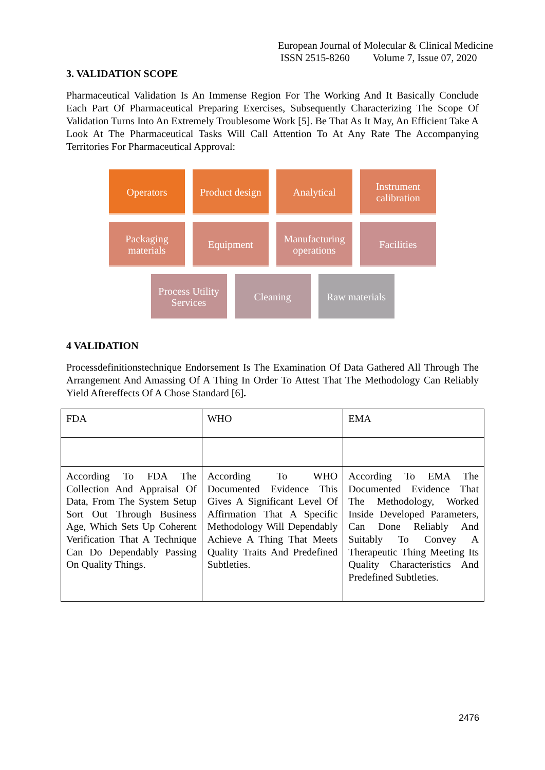European Journal of Molecular & Clinical Medicine
ISSN 2515-8260 Volume 7, Issue 07, 2020
3. VALIDATION SCOPE
Pharmaceutical Validation Is An Immense Region For The Working And It Basically Conclude Each Part Of Pharmaceutical Preparing Exercises, Subsequently Characterizing The Scope Of Validation Turns Into An Extremely Troublesome Work [5]. Be That As It May, An Efficient Take A Look At The Pharmaceutical Tasks Will Call Attention To At Any Rate The Accompanying Territories For Pharmaceutical Approval:
Operators Product design
Analytical Instrument
calibration
Packaging
materials
Equipment Manufacturing
operations
Facilities
Process Utility
Services
Cleaning Raw materials
4 VALIDATION
Processdefinitionstechnique Endorsement Is The Examination Of Data Gathered All Through The Arrangement And Amassing Of A Thing In Order To Attest That The Methodology Can Reliably Yield Aftereffects Of A Chose Standard [6].
| FDA | WHO | EMA |
| According To FDA The Collection And Appraisal Of Data, From The System Setup Sort Out Through Business Age, Which Sets Up Coherent Verification That A Technique Can Do Dependably Passing On Quality Things. | According To WHO Documented Evidence This Gives A Significant Level Of Affirmation That A Specific Methodology Will Dependably Achieve A Thing That Meets Quality Traits And Predefined Subtleties. | According To EMA The Documented Evidence That The Methodology, Worked Inside Developed Parameters, Can Done Reliably And Suitably To Convey A Therapeutic Thing Meeting Its Quality Characteristics And Predefined Subtleties. |
2476